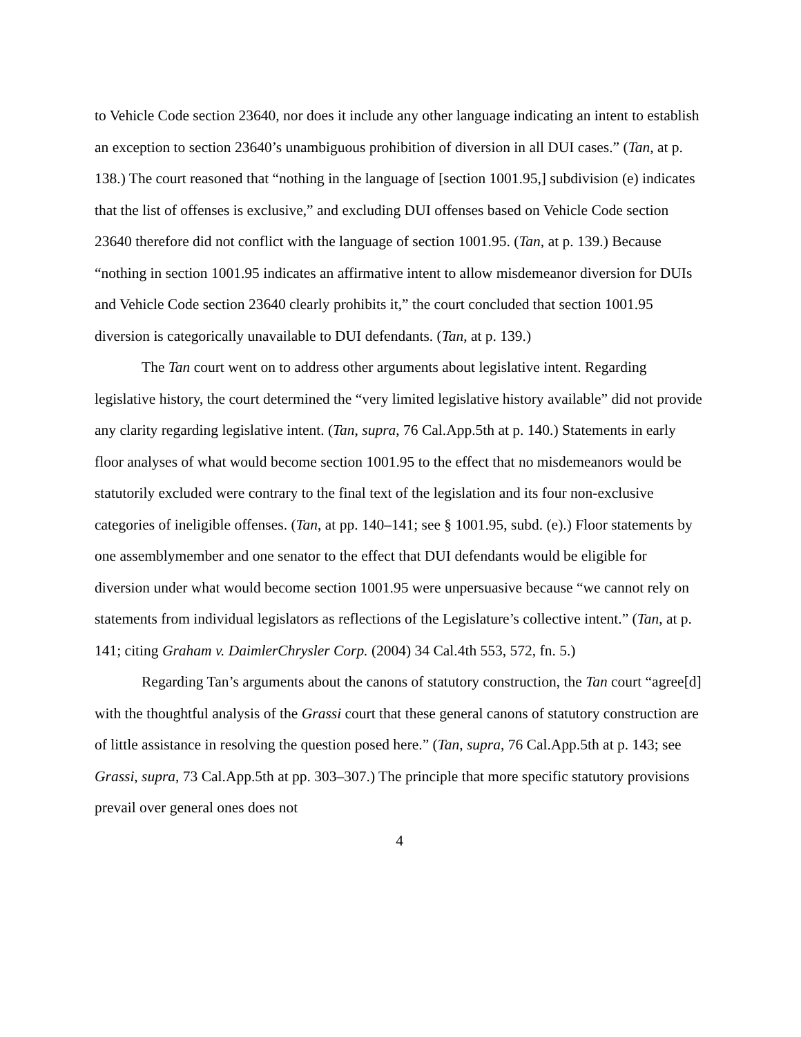to Vehicle Code section 23640, nor does it include any other language indicating an intent to establish an exception to section 23640’s unambiguous prohibition of diversion in all DUI cases.” (Tan, at p. 138.) The court reasoned that “nothing in the language of [section 1001.95,] subdivision (e) indicates that the list of offenses is exclusive,” and excluding DUI offenses based on Vehicle Code section 23640 therefore did not conflict with the language of section 1001.95. (Tan, at p. 139.) Because “nothing in section 1001.95 indicates an affirmative intent to allow misdemeanor diversion for DUIs and Vehicle Code section 23640 clearly prohibits it,” the court concluded that section 1001.95 diversion is categorically unavailable to DUI defendants. (Tan, at p. 139.)
The Tan court went on to address other arguments about legislative intent. Regarding legislative history, the court determined the “very limited legislative history available” did not provide any clarity regarding legislative intent. (Tan, supra, 76 Cal.App.5th at p. 140.) Statements in early floor analyses of what would become section 1001.95 to the effect that no misdemeanors would be statutorily excluded were contrary to the final text of the legislation and its four non-exclusive categories of ineligible offenses. (Tan, at pp. 140–141; see § 1001.95, subd. (e).) Floor statements by one assemblymember and one senator to the effect that DUI defendants would be eligible for diversion under what would become section 1001.95 were unpersuasive because “we cannot rely on statements from individual legislators as reflections of the Legislature’s collective intent.” (Tan, at p. 141; citing Graham v. DaimlerChrysler Corp. (2004) 34 Cal.4th 553, 572, fn. 5.)
Regarding Tan’s arguments about the canons of statutory construction, the Tan court “agree[d] with the thoughtful analysis of the Grassi court that these general canons of statutory construction are of little assistance in resolving the question posed here.” (Tan, supra, 76 Cal.App.5th at p. 143; see Grassi, supra, 73 Cal.App.5th at pp. 303–307.) The principle that more specific statutory provisions prevail over general ones does not
4